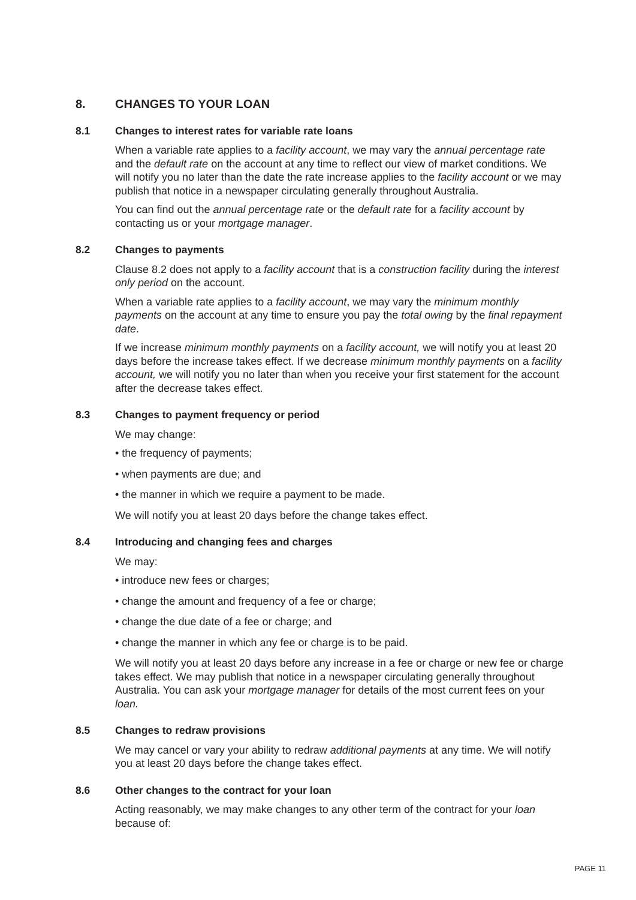8. CHANGES TO YOUR LOAN
8.1 Changes to interest rates for variable rate loans
When a variable rate applies to a facility account, we may vary the annual percentage rate and the default rate on the account at any time to reflect our view of market conditions. We will notify you no later than the date the rate increase applies to the facility account or we may publish that notice in a newspaper circulating generally throughout Australia.
You can find out the annual percentage rate or the default rate for a facility account by contacting us or your mortgage manager.
8.2 Changes to payments
Clause 8.2 does not apply to a facility account that is a construction facility during the interest only period on the account.
When a variable rate applies to a facility account, we may vary the minimum monthly payments on the account at any time to ensure you pay the total owing by the final repayment date.
If we increase minimum monthly payments on a facility account, we will notify you at least 20 days before the increase takes effect. If we decrease minimum monthly payments on a facility account, we will notify you no later than when you receive your first statement for the account after the decrease takes effect.
8.3 Changes to payment frequency or period
We may change:
• the frequency of payments;
• when payments are due; and
• the manner in which we require a payment to be made.
We will notify you at least 20 days before the change takes effect.
8.4 Introducing and changing fees and charges
We may:
• introduce new fees or charges;
• change the amount and frequency of a fee or charge;
• change the due date of a fee or charge; and
• change the manner in which any fee or charge is to be paid.
We will notify you at least 20 days before any increase in a fee or charge or new fee or charge takes effect. We may publish that notice in a newspaper circulating generally throughout Australia. You can ask your mortgage manager for details of the most current fees on your loan.
8.5 Changes to redraw provisions
We may cancel or vary your ability to redraw additional payments at any time. We will notify you at least 20 days before the change takes effect.
8.6 Other changes to the contract for your loan
Acting reasonably, we may make changes to any other term of the contract for your loan because of:
PAGE 11